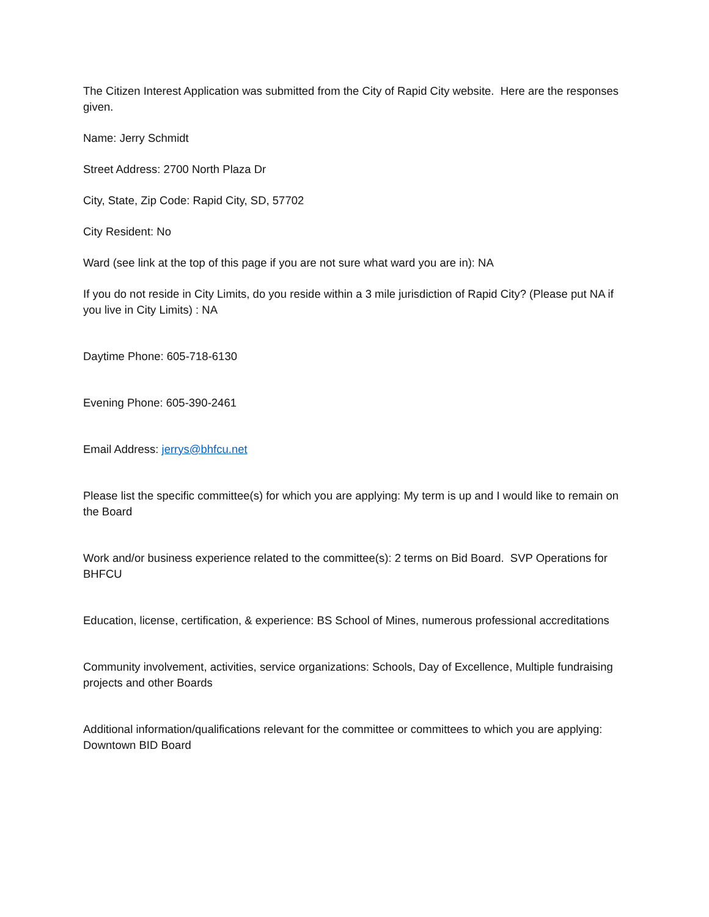The Citizen Interest Application was submitted from the City of Rapid City website. Here are the responses given.
Name: Jerry Schmidt
Street Address: 2700 North Plaza Dr
City, State, Zip Code: Rapid City, SD, 57702
City Resident: No
Ward (see link at the top of this page if you are not sure what ward you are in): NA
If you do not reside in City Limits, do you reside within a 3 mile jurisdiction of Rapid City? (Please put NA if you live in City Limits) : NA
Daytime Phone: 605-718-6130
Evening Phone: 605-390-2461
Email Address: jerrys@bhfcu.net
Please list the specific committee(s) for which you are applying: My term is up and I would like to remain on the Board
Work and/or business experience related to the committee(s): 2 terms on Bid Board. SVP Operations for BHFCU
Education, license, certification, & experience: BS School of Mines, numerous professional accreditations
Community involvement, activities, service organizations: Schools, Day of Excellence, Multiple fundraising projects and other Boards
Additional information/qualifications relevant for the committee or committees to which you are applying: Downtown BID Board